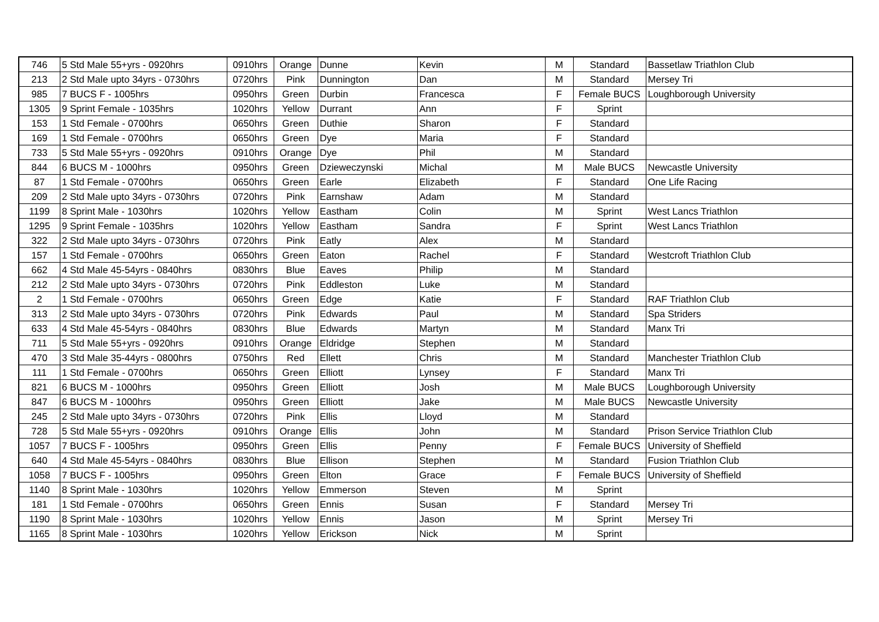| 746 | 5 Std Male 55+yrs - 0920hrs | 0910hrs | Orange | Dunne | Kevin | M | Standard | Bassetlaw Triathlon Club |
| 213 | 2 Std Male upto 34yrs - 0730hrs | 0720hrs | Pink | Dunnington | Dan | M | Standard | Mersey Tri |
| 985 | 7 BUCS F - 1005hrs | 0950hrs | Green | Durbin | Francesca | F | Female BUCS | Loughborough University |
| 1305 | 9 Sprint Female - 1035hrs | 1020hrs | Yellow | Durrant | Ann | F | Sprint | |
| 153 | 1 Std Female - 0700hrs | 0650hrs | Green | Duthie | Sharon | F | Standard | |
| 169 | 1 Std Female - 0700hrs | 0650hrs | Green | Dye | Maria | F | Standard | |
| 733 | 5 Std Male 55+yrs - 0920hrs | 0910hrs | Orange | Dye | Phil | M | Standard | |
| 844 | 6 BUCS M - 1000hrs | 0950hrs | Green | Dzieweczynski | Michal | M | Male BUCS | Newcastle University |
| 87 | 1 Std Female - 0700hrs | 0650hrs | Green | Earle | Elizabeth | F | Standard | One Life Racing |
| 209 | 2 Std Male upto 34yrs - 0730hrs | 0720hrs | Pink | Earnshaw | Adam | M | Standard | |
| 1199 | 8 Sprint Male - 1030hrs | 1020hrs | Yellow | Eastham | Colin | M | Sprint | West Lancs Triathlon |
| 1295 | 9 Sprint Female - 1035hrs | 1020hrs | Yellow | Eastham | Sandra | F | Sprint | West Lancs Triathlon |
| 322 | 2 Std Male upto 34yrs - 0730hrs | 0720hrs | Pink | Eatly | Alex | M | Standard | |
| 157 | 1 Std Female - 0700hrs | 0650hrs | Green | Eaton | Rachel | F | Standard | Westcroft Triathlon Club |
| 662 | 4 Std Male 45-54yrs - 0840hrs | 0830hrs | Blue | Eaves | Philip | M | Standard | |
| 212 | 2 Std Male upto 34yrs - 0730hrs | 0720hrs | Pink | Eddleston | Luke | M | Standard | |
| 2 | 1 Std Female - 0700hrs | 0650hrs | Green | Edge | Katie | F | Standard | RAF Triathlon Club |
| 313 | 2 Std Male upto 34yrs - 0730hrs | 0720hrs | Pink | Edwards | Paul | M | Standard | Spa Striders |
| 633 | 4 Std Male 45-54yrs - 0840hrs | 0830hrs | Blue | Edwards | Martyn | M | Standard | Manx Tri |
| 711 | 5 Std Male 55+yrs - 0920hrs | 0910hrs | Orange | Eldridge | Stephen | M | Standard | |
| 470 | 3 Std Male 35-44yrs - 0800hrs | 0750hrs | Red | Ellett | Chris | M | Standard | Manchester Triathlon Club |
| 111 | 1 Std Female - 0700hrs | 0650hrs | Green | Elliott | Lynsey | F | Standard | Manx Tri |
| 821 | 6 BUCS M - 1000hrs | 0950hrs | Green | Elliott | Josh | M | Male BUCS | Loughborough University |
| 847 | 6 BUCS M - 1000hrs | 0950hrs | Green | Elliott | Jake | M | Male BUCS | Newcastle University |
| 245 | 2 Std Male upto 34yrs - 0730hrs | 0720hrs | Pink | Ellis | Lloyd | M | Standard | |
| 728 | 5 Std Male 55+yrs - 0920hrs | 0910hrs | Orange | Ellis | John | M | Standard | Prison Service Triathlon Club |
| 1057 | 7 BUCS F - 1005hrs | 0950hrs | Green | Ellis | Penny | F | Female BUCS | University of Sheffield |
| 640 | 4 Std Male 45-54yrs - 0840hrs | 0830hrs | Blue | Ellison | Stephen | M | Standard | Fusion Triathlon Club |
| 1058 | 7 BUCS F - 1005hrs | 0950hrs | Green | Elton | Grace | F | Female BUCS | University of Sheffield |
| 1140 | 8 Sprint Male - 1030hrs | 1020hrs | Yellow | Emmerson | Steven | M | Sprint | |
| 181 | 1 Std Female - 0700hrs | 0650hrs | Green | Ennis | Susan | F | Standard | Mersey Tri |
| 1190 | 8 Sprint Male - 1030hrs | 1020hrs | Yellow | Ennis | Jason | M | Sprint | Mersey Tri |
| 1165 | 8 Sprint Male - 1030hrs | 1020hrs | Yellow | Erickson | Nick | M | Sprint | |